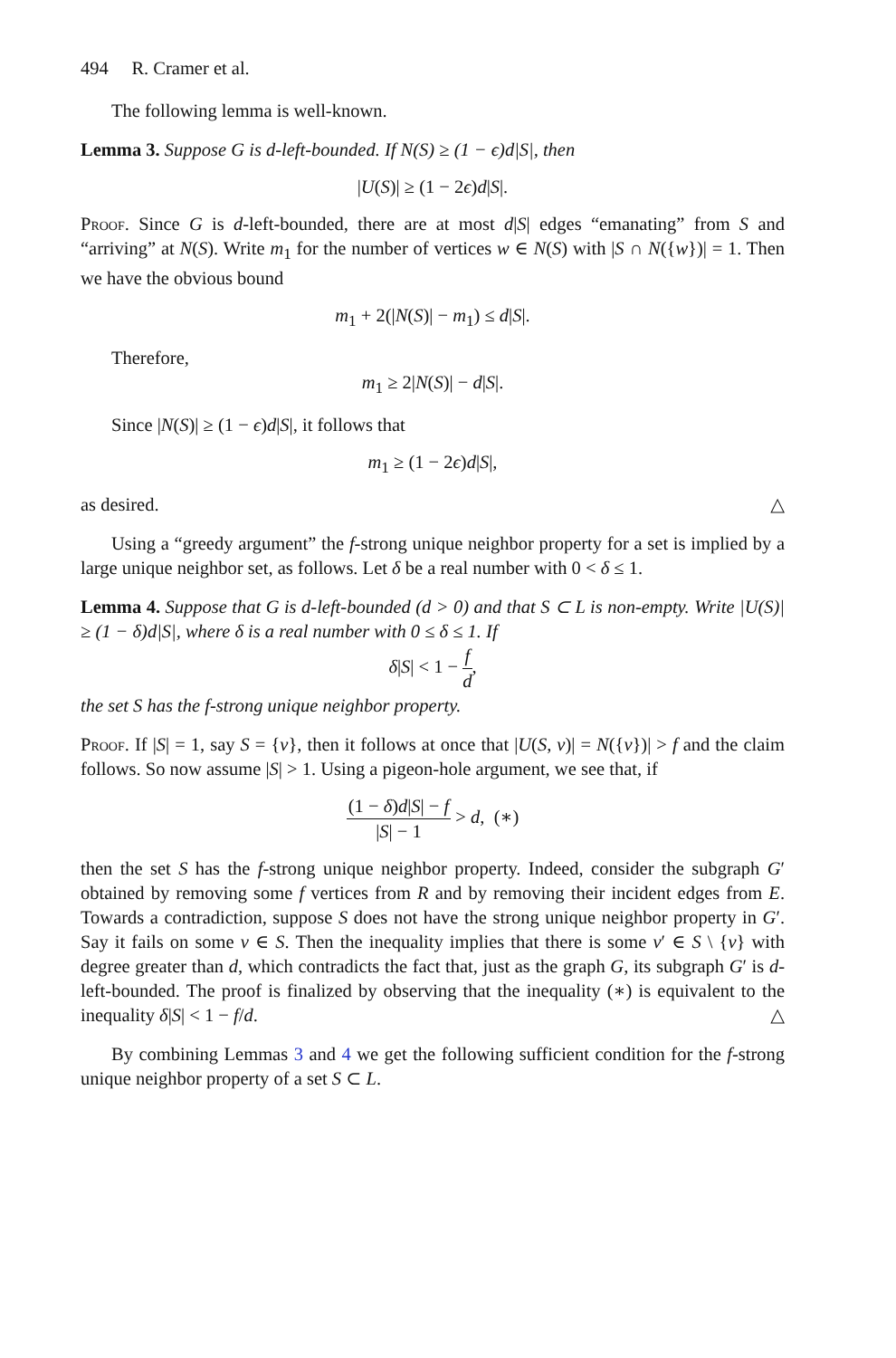494 R. Cramer et al.
The following lemma is well-known.
Lemma 3. Suppose G is d-left-bounded. If N(S) ≥ (1 − ϵ)d|S|, then
|U(S)| ≥ (1 − 2ϵ)d|S|.
Proof. Since G is d-left-bounded, there are at most d|S| edges “emanating” from S and “arriving” at N(S). Write m<sub>1</sub> for the number of vertices w ∈ N(S) with |S ∩ N({w})| = 1. Then we have the obvious bound
m<sub>1</sub> + 2(|N(S)| − m<sub>1</sub>) ≤ d|S|.
Therefore,
m<sub>1</sub> ≥ 2|N(S)| − d|S|.
Since |N(S)| ≥ (1 − ϵ)d|S|, it follows that
m<sub>1</sub> ≥ (1 − 2ϵ)d|S|,
as desired. △
Using a “greedy argument” the f-strong unique neighbor property for a set is implied by a large unique neighbor set, as follows. Let δ be a real number with 0 < δ ≤ 1.
Lemma 4. Suppose that G is d-left-bounded (d > 0) and that S ⊂ L is non-empty. Write |U(S)| ≥ (1 − δ)d|S|, where δ is a real number with 0 ≤ δ ≤ 1. If
δ|S| < 1 − f d,
the set S has the f-strong unique neighbor property.
Proof. If |S| = 1, say S = {v}, then it follows at once that |U(S, v)| = N({v})| > f and the claim follows. So now assume |S| > 1. Using a pigeon-hole argument, we see that, if
(1 − δ)d|S| − f |S| − 1 > d, (∗)
then the set S has the f-strong unique neighbor property. Indeed, consider the subgraph G′ obtained by removing some f vertices from R and by removing their incident edges from E. Towards a contradiction, suppose S does not have the strong unique neighbor property in G′. Say it fails on some v ∈ S. Then the inequality implies that there is some v′ ∈ S \ {v} with degree greater than d, which contradicts the fact that, just as the graph G, its subgraph G′ is d-left-bounded. The proof is finalized by observing that the inequality (∗) is equivalent to the inequality δ|S| < 1 − f/d. △
By combining Lemmas 3 and 4 we get the following sufficient condition for the f-strong unique neighbor property of a set S ⊂ L.